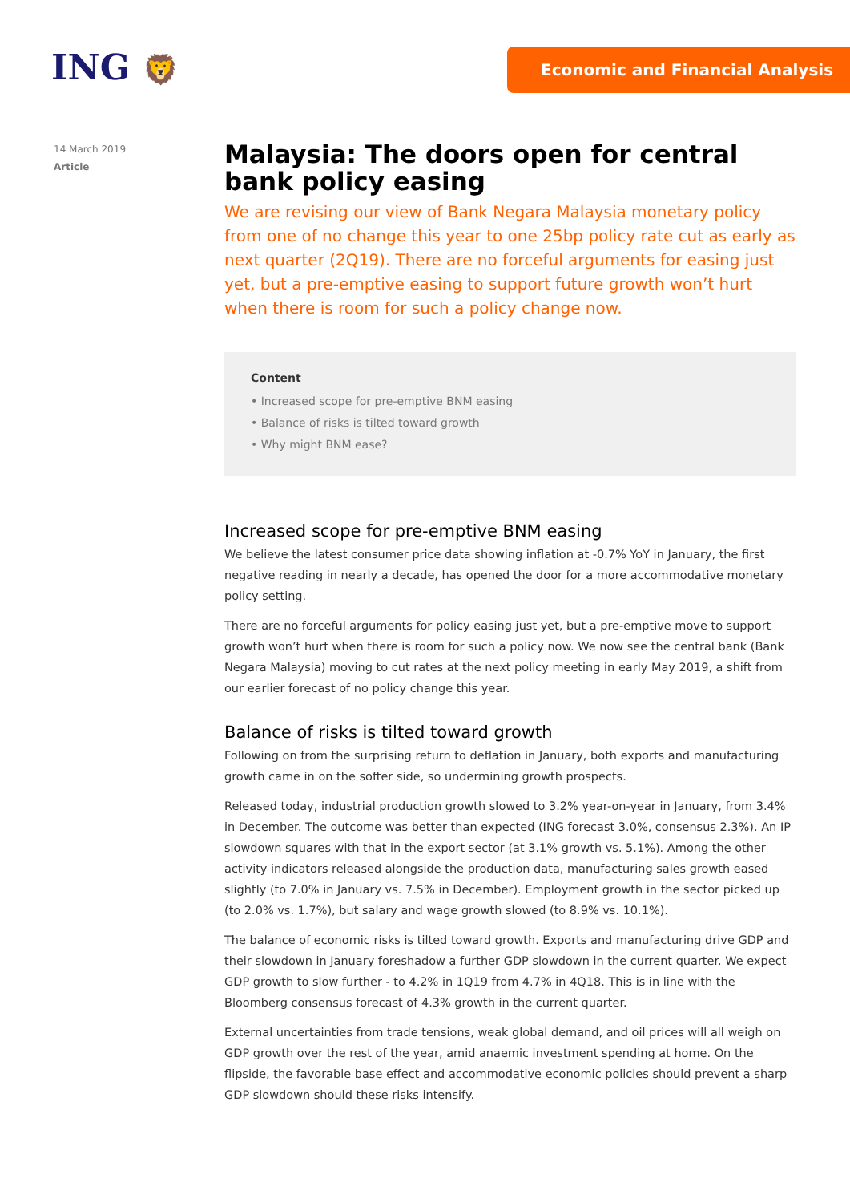ING 🦁 Economic and Financial Analysis
14 March 2019
Article
Malaysia: The doors open for central bank policy easing
We are revising our view of Bank Negara Malaysia monetary policy from one of no change this year to one 25bp policy rate cut as early as next quarter (2Q19). There are no forceful arguments for easing just yet, but a pre-emptive easing to support future growth won’t hurt when there is room for such a policy change now.
Content
• Increased scope for pre-emptive BNM easing
• Balance of risks is tilted toward growth
• Why might BNM ease?
Increased scope for pre-emptive BNM easing
We believe the latest consumer price data showing inflation at -0.7% YoY in January, the first negative reading in nearly a decade, has opened the door for a more accommodative monetary policy setting.
There are no forceful arguments for policy easing just yet, but a pre-emptive move to support growth won’t hurt when there is room for such a policy now. We now see the central bank (Bank Negara Malaysia) moving to cut rates at the next policy meeting in early May 2019, a shift from our earlier forecast of no policy change this year.
Balance of risks is tilted toward growth
Following on from the surprising return to deflation in January, both exports and manufacturing growth came in on the softer side, so undermining growth prospects.
Released today, industrial production growth slowed to 3.2% year-on-year in January, from 3.4% in December. The outcome was better than expected (ING forecast 3.0%, consensus 2.3%). An IP slowdown squares with that in the export sector (at 3.1% growth vs. 5.1%). Among the other activity indicators released alongside the production data, manufacturing sales growth eased slightly (to 7.0% in January vs. 7.5% in December). Employment growth in the sector picked up (to 2.0% vs. 1.7%), but salary and wage growth slowed (to 8.9% vs. 10.1%).
The balance of economic risks is tilted toward growth. Exports and manufacturing drive GDP and their slowdown in January foreshadow a further GDP slowdown in the current quarter. We expect GDP growth to slow further - to 4.2% in 1Q19 from 4.7% in 4Q18. This is in line with the Bloomberg consensus forecast of 4.3% growth in the current quarter.
External uncertainties from trade tensions, weak global demand, and oil prices will all weigh on GDP growth over the rest of the year, amid anaemic investment spending at home. On the flipside, the favorable base effect and accommodative economic policies should prevent a sharp GDP slowdown should these risks intensify.